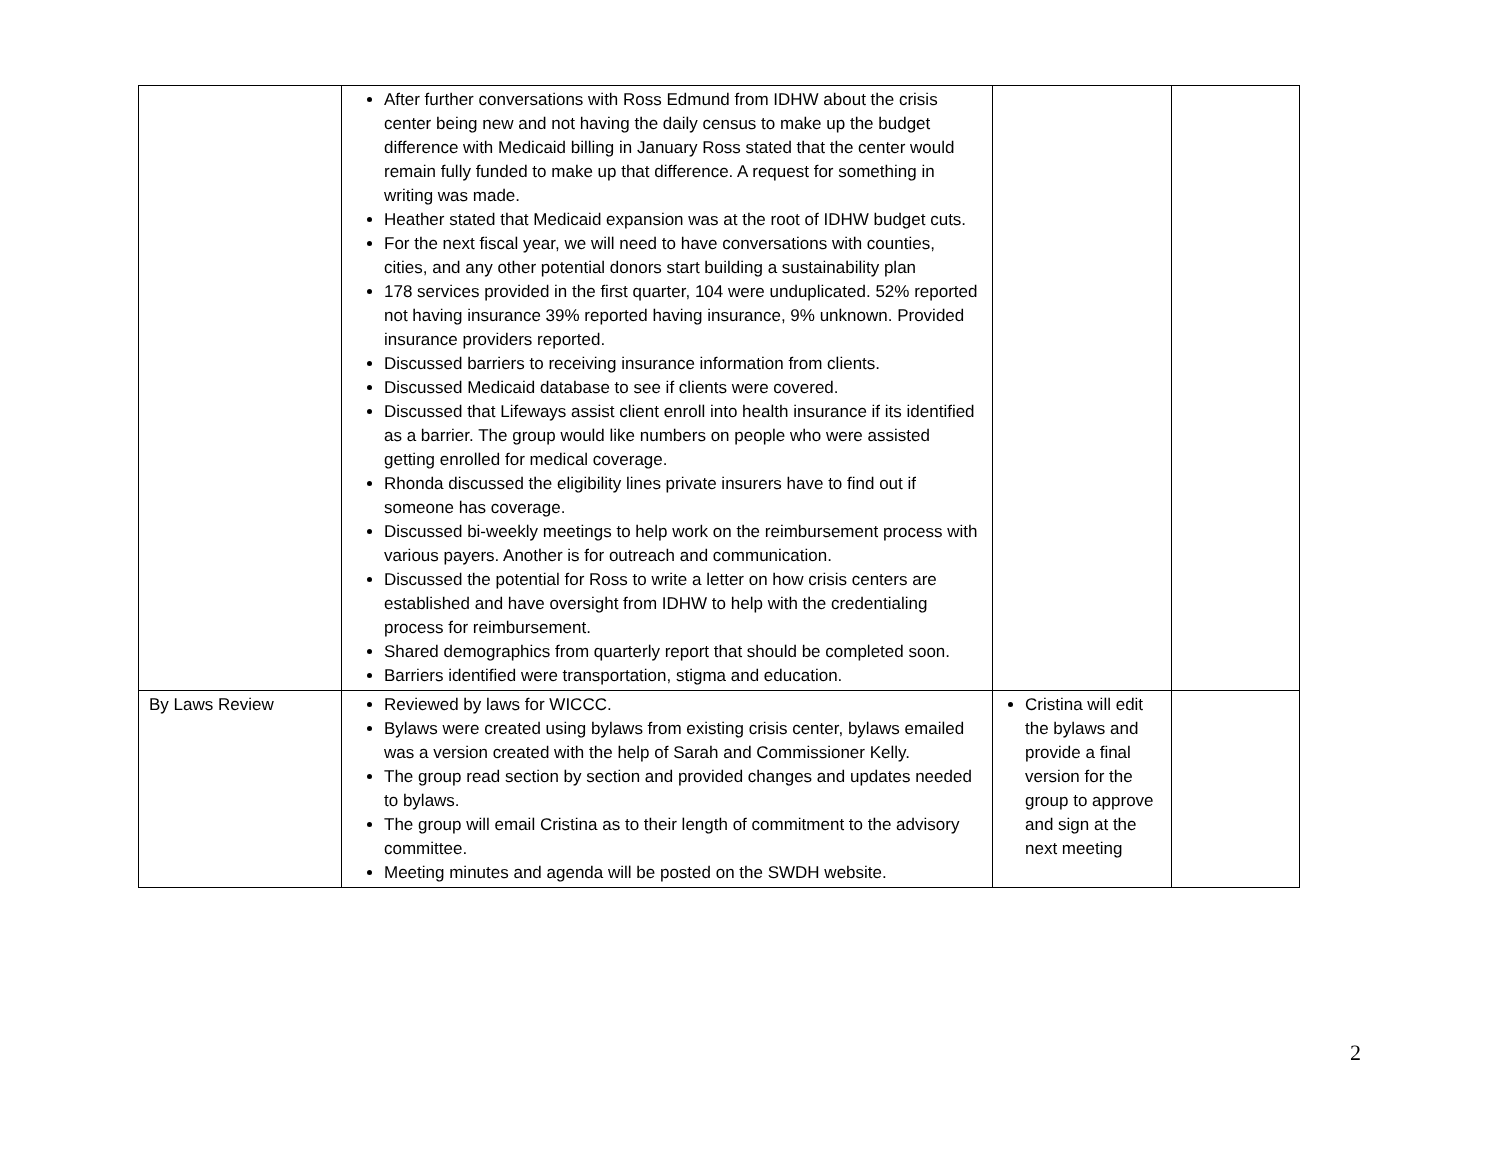| | After further conversations with Ross Edmund from IDHW about the crisis center being new and not having the daily census to make up the budget difference with Medicaid billing in January Ross stated that the center would remain fully funded to make up that difference. A request for something in writing was made. Heather stated that Medicaid expansion was at the root of IDHW budget cuts. For the next fiscal year, we will need to have conversations with counties, cities, and any other potential donors start building a sustainability plan 178 services provided in the first quarter, 104 were unduplicated. 52% reported not having insurance 39% reported having insurance, 9% unknown. Provided insurance providers reported. Discussed barriers to receiving insurance information from clients. Discussed Medicaid database to see if clients were covered. Discussed that Lifeways assist client enroll into health insurance if its identified as a barrier. The group would like numbers on people who were assisted getting enrolled for medical coverage. Rhonda discussed the eligibility lines private insurers have to find out if someone has coverage. Discussed bi-weekly meetings to help work on the reimbursement process with various payers. Another is for outreach and communication. Discussed the potential for Ross to write a letter on how crisis centers are established and have oversight from IDHW to help with the credentialing process for reimbursement. Shared demographics from quarterly report that should be completed soon. Barriers identified were transportation, stigma and education. | | |
| By Laws Review | Reviewed by laws for WICCC. Bylaws were created using bylaws from existing crisis center, bylaws emailed was a version created with the help of Sarah and Commissioner Kelly. The group read section by section and provided changes and updates needed to bylaws. The group will email Cristina as to their length of commitment to the advisory committee. Meeting minutes and agenda will be posted on the SWDH website. | Cristina will edit the bylaws and provide a final version for the group to approve and sign at the next meeting | |
2